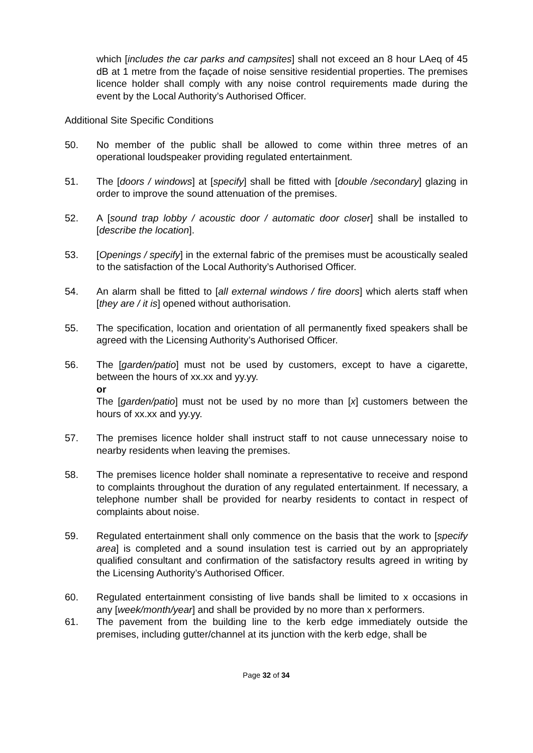which [includes the car parks and campsites] shall not exceed an 8 hour LAeq of 45 dB at 1 metre from the façade of noise sensitive residential properties. The premises licence holder shall comply with any noise control requirements made during the event by the Local Authority’s Authorised Officer.
Additional Site Specific Conditions
50. No member of the public shall be allowed to come within three metres of an operational loudspeaker providing regulated entertainment.
51. The [doors / windows] at [specify] shall be fitted with [double /secondary] glazing in order to improve the sound attenuation of the premises.
52. A [sound trap lobby / acoustic door / automatic door closer] shall be installed to [describe the location].
53. [Openings / specify] in the external fabric of the premises must be acoustically sealed to the satisfaction of the Local Authority’s Authorised Officer.
54. An alarm shall be fitted to [all external windows / fire doors] which alerts staff when [they are / it is] opened without authorisation.
55. The specification, location and orientation of all permanently fixed speakers shall be agreed with the Licensing Authority’s Authorised Officer.
56. The [garden/patio] must not be used by customers, except to have a cigarette, between the hours of xx.xx and yy.yy.
or
The [garden/patio] must not be used by no more than [x] customers between the hours of xx.xx and yy.yy.
57. The premises licence holder shall instruct staff to not cause unnecessary noise to nearby residents when leaving the premises.
58. The premises licence holder shall nominate a representative to receive and respond to complaints throughout the duration of any regulated entertainment. If necessary, a telephone number shall be provided for nearby residents to contact in respect of complaints about noise.
59. Regulated entertainment shall only commence on the basis that the work to [specify area] is completed and a sound insulation test is carried out by an appropriately qualified consultant and confirmation of the satisfactory results agreed in writing by the Licensing Authority’s Authorised Officer.
60. Regulated entertainment consisting of live bands shall be limited to x occasions in any [week/month/year] and shall be provided by no more than x performers.
61. The pavement from the building line to the kerb edge immediately outside the premises, including gutter/channel at its junction with the kerb edge, shall be
Page 32 of 34